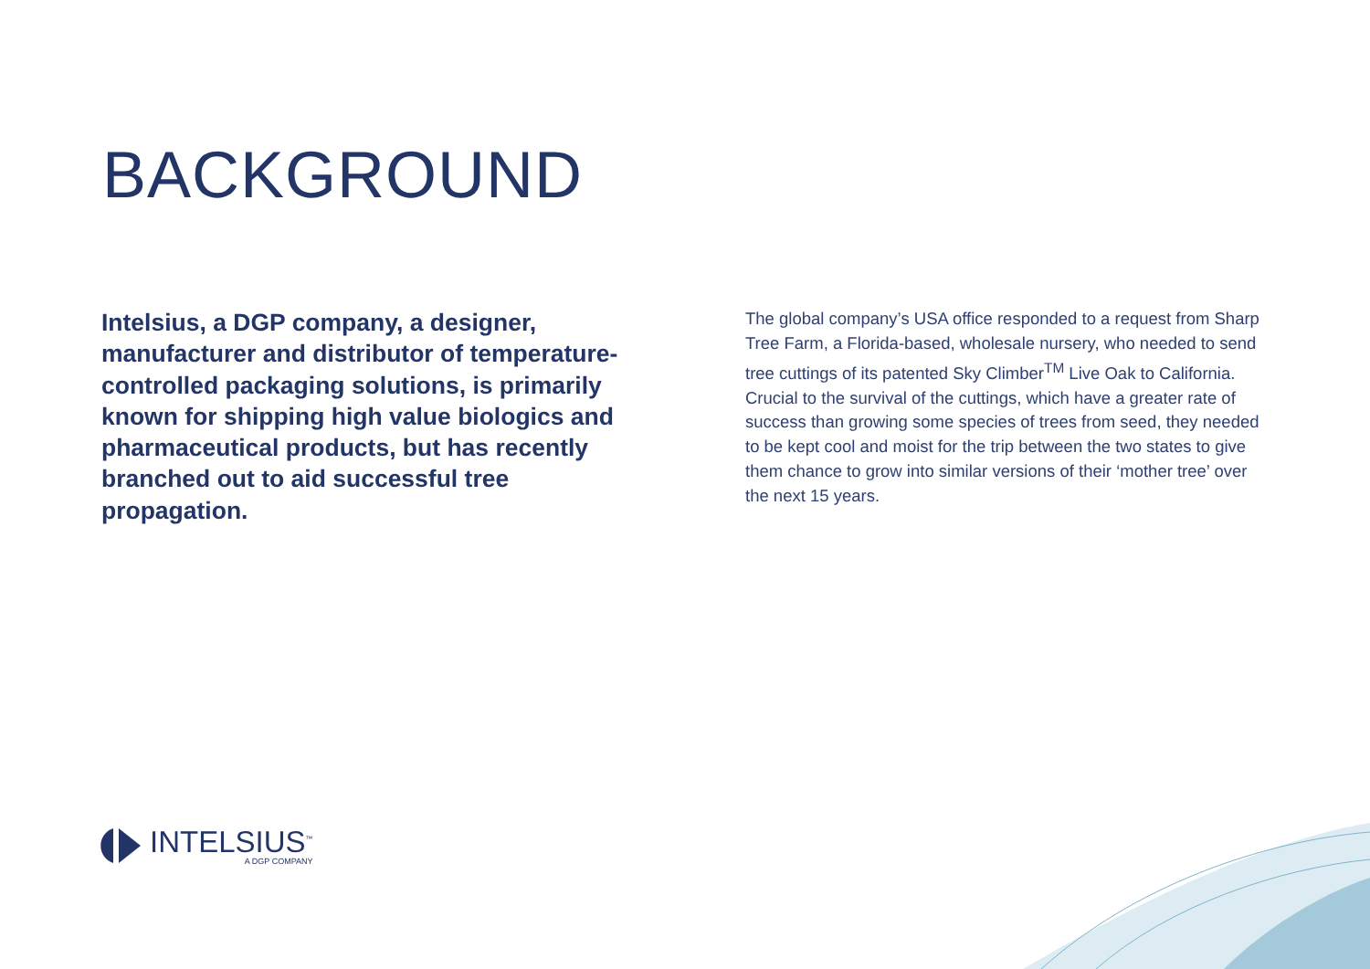BACKGROUND
Intelsius, a DGP company, a designer, manufacturer and distributor of temperature-controlled packaging solutions, is primarily known for shipping high value biologics and pharmaceutical products, but has recently branched out to aid successful tree propagation.
The global company’s USA office responded to a request from Sharp Tree Farm, a Florida-based, wholesale nursery, who needed to send tree cuttings of its patented Sky Climber<sup>TM</sup> Live Oak to California. Crucial to the survival of the cuttings, which have a greater rate of success than growing some species of trees from seed, they needed to be kept cool and moist for the trip between the two states to give them chance to grow into similar versions of their ‘mother tree’ over the next 15 years.
INTELSIUS<sup>™</sup>
A DGP COMPANY